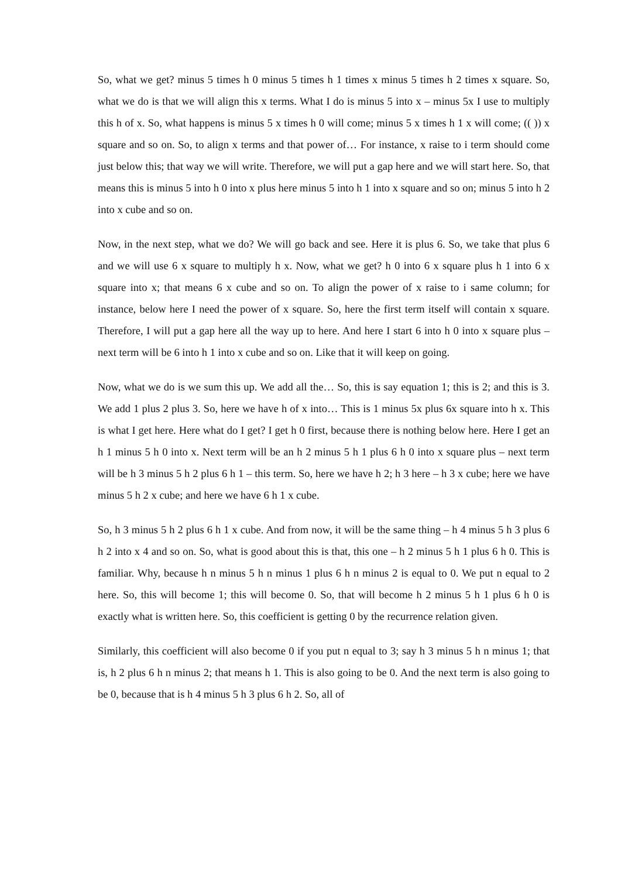So, what we get? minus 5 times h 0 minus 5 times h 1 times x minus 5 times h 2 times x square. So, what we do is that we will align this x terms. What I do is minus 5 into x – minus 5x I use to multiply this h of x. So, what happens is minus 5 x times h 0 will come; minus 5 x times h 1 x will come; (( )) x square and so on. So, to align x terms and that power of… For instance, x raise to i term should come just below this; that way we will write. Therefore, we will put a gap here and we will start here. So, that means this is minus 5 into h 0 into x plus here minus 5 into h 1 into x square and so on; minus 5 into h 2 into x cube and so on.
Now, in the next step, what we do? We will go back and see. Here it is plus 6. So, we take that plus 6 and we will use 6 x square to multiply h x. Now, what we get? h 0 into 6 x square plus h 1 into 6 x square into x; that means 6 x cube and so on. To align the power of x raise to i same column; for instance, below here I need the power of x square. So, here the first term itself will contain x square. Therefore, I will put a gap here all the way up to here. And here I start 6 into h 0 into x square plus – next term will be 6 into h 1 into x cube and so on. Like that it will keep on going.
Now, what we do is we sum this up. We add all the… So, this is say equation 1; this is 2; and this is 3. We add 1 plus 2 plus 3. So, here we have h of x into… This is 1 minus 5x plus 6x square into h x. This is what I get here. Here what do I get? I get h 0 first, because there is nothing below here. Here I get an h 1 minus 5 h 0 into x. Next term will be an h 2 minus 5 h 1 plus 6 h 0 into x square plus – next term will be h 3 minus 5 h 2 plus 6 h 1 – this term. So, here we have h 2; h 3 here – h 3 x cube; here we have minus 5 h 2 x cube; and here we have 6 h 1 x cube.
So, h 3 minus 5 h 2 plus 6 h 1 x cube. And from now, it will be the same thing – h 4 minus 5 h 3 plus 6 h 2 into x 4 and so on. So, what is good about this is that, this one – h 2 minus 5 h 1 plus 6 h 0. This is familiar. Why, because h n minus 5 h n minus 1 plus 6 h n minus 2 is equal to 0. We put n equal to 2 here. So, this will become 1; this will become 0. So, that will become h 2 minus 5 h 1 plus 6 h 0 is exactly what is written here. So, this coefficient is getting 0 by the recurrence relation given.
Similarly, this coefficient will also become 0 if you put n equal to 3; say h 3 minus 5 h n minus 1; that is, h 2 plus 6 h n minus 2; that means h 1. This is also going to be 0. And the next term is also going to be 0, because that is h 4 minus 5 h 3 plus 6 h 2. So, all of